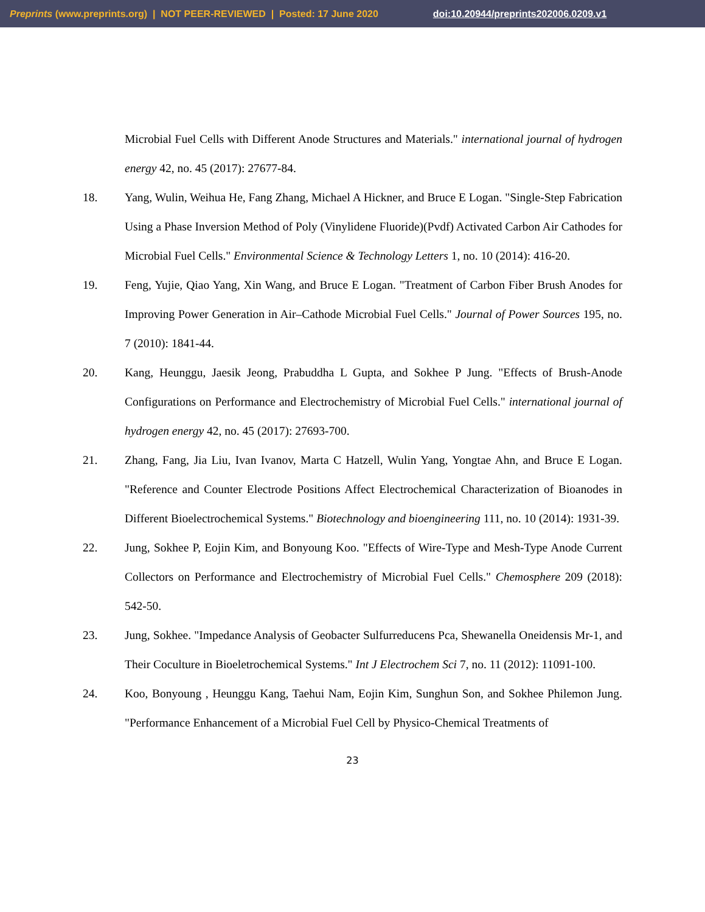Preprints (www.preprints.org) | NOT PEER-REVIEWED | Posted: 17 June 2020 doi:10.20944/preprints202006.0209.v1
Microbial Fuel Cells with Different Anode Structures and Materials." international journal of hydrogen energy 42, no. 45 (2017): 27677-84.
18. Yang, Wulin, Weihua He, Fang Zhang, Michael A Hickner, and Bruce E Logan. "Single-Step Fabrication Using a Phase Inversion Method of Poly (Vinylidene Fluoride)(Pvdf) Activated Carbon Air Cathodes for Microbial Fuel Cells." Environmental Science & Technology Letters 1, no. 10 (2014): 416-20.
19. Feng, Yujie, Qiao Yang, Xin Wang, and Bruce E Logan. "Treatment of Carbon Fiber Brush Anodes for Improving Power Generation in Air–Cathode Microbial Fuel Cells." Journal of Power Sources 195, no. 7 (2010): 1841-44.
20. Kang, Heunggu, Jaesik Jeong, Prabuddha L Gupta, and Sokhee P Jung. "Effects of Brush-Anode Configurations on Performance and Electrochemistry of Microbial Fuel Cells." international journal of hydrogen energy 42, no. 45 (2017): 27693-700.
21. Zhang, Fang, Jia Liu, Ivan Ivanov, Marta C Hatzell, Wulin Yang, Yongtae Ahn, and Bruce E Logan. "Reference and Counter Electrode Positions Affect Electrochemical Characterization of Bioanodes in Different Bioelectrochemical Systems." Biotechnology and bioengineering 111, no. 10 (2014): 1931-39.
22. Jung, Sokhee P, Eojin Kim, and Bonyoung Koo. "Effects of Wire-Type and Mesh-Type Anode Current Collectors on Performance and Electrochemistry of Microbial Fuel Cells." Chemosphere 209 (2018): 542-50.
23. Jung, Sokhee. "Impedance Analysis of Geobacter Sulfurreducens Pca, Shewanella Oneidensis Mr-1, and Their Coculture in Bioeletrochemical Systems." Int J Electrochem Sci 7, no. 11 (2012): 11091-100.
24. Koo, Bonyoung , Heunggu Kang, Taehui Nam, Eojin Kim, Sunghun Son, and Sokhee Philemon Jung. "Performance Enhancement of a Microbial Fuel Cell by Physico-Chemical Treatments of
23